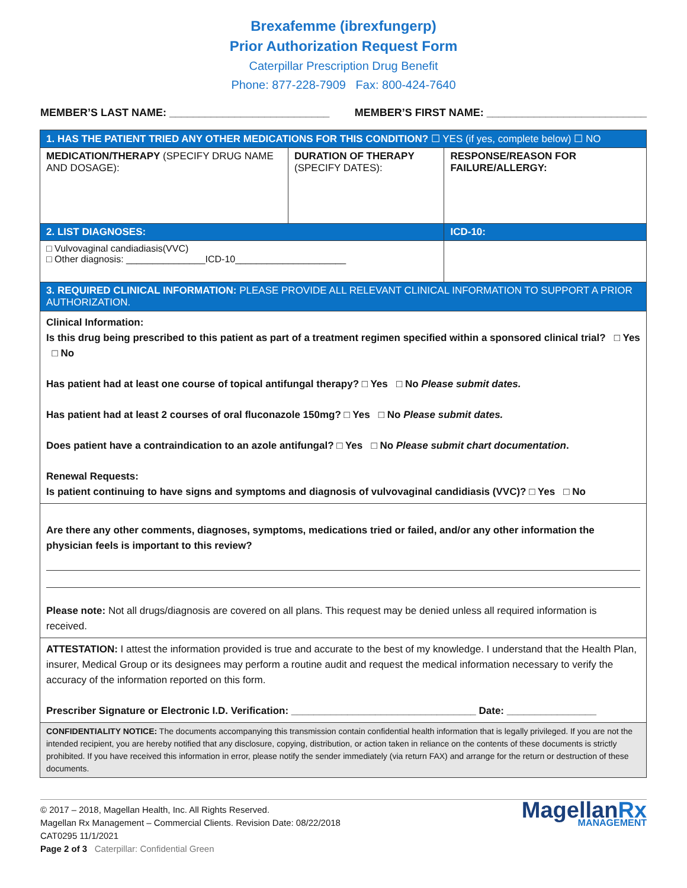Brexafemme (ibrexfungerp)
Prior Authorization Request Form
Caterpillar Prescription Drug Benefit
Phone: 877-228-7909 Fax: 800-424-7640
MEMBER’S LAST NAME: ___________________________ MEMBER’S FIRST NAME: ___________________________
| 1. HAS THE PATIENT TRIED ANY OTHER MEDICATIONS FOR THIS CONDITION? ☐ YES (if yes, complete below) ☐ NO | | |
| MEDICATION/THERAPY (SPECIFY DRUG NAME AND DOSAGE): | DURATION OF THERAPY (SPECIFY DATES): | RESPONSE/REASON FOR FAILURE/ALLERGY: |
| 2. LIST DIAGNOSES: | | ICD-10: |
| □ Vulvovaginal candiadiasis(VVC) □ Other diagnosis: _______________ICD-10_____________________ | | |
| 3. REQUIRED CLINICAL INFORMATION: PLEASE PROVIDE ALL RELEVANT CLINICAL INFORMATION TO SUPPORT A PRIOR AUTHORIZATION. | | |
| Clinical Information: Is this drug being prescribed to this patient as part of a treatment regimen specified within a sponsored clinical trial? □ Yes □ No Has patient had at least one course of topical antifungal therapy? □ Yes □ No Please submit dates. Has patient had at least 2 courses of oral fluconazole 150mg? □ Yes □ No Please submit dates. Does patient have a contraindication to an azole antifungal? □ Yes □ No Please submit chart documentation . Renewal Requests: Is patient continuing to have signs and symptoms and diagnosis of vulvovaginal candidiasis (VVC)? □ Yes □ No | | |
| Are there any other comments, diagnoses, symptoms, medications tried or failed, and/or any other information the physician feels is important to this review? Please note: Not all drugs/diagnosis are covered on all plans. This request may be denied unless all required information is received. | | |
| ATTESTATION: I attest the information provided is true and accurate to the best of my knowledge. I understand that the Health Plan, insurer, Medical Group or its designees may perform a routine audit and request the medical information necessary to verify the accuracy of the information reported on this form. Prescriber Signature or Electronic I.D. Verification: _________________________________ Date: ________________ | | |
| CONFIDENTIALITY NOTICE: The documents accompanying this transmission contain confidential health information that is legally privileged. If you are not the intended recipient, you are hereby notified that any disclosure, copying, distribution, or action taken in reliance on the contents of these documents is strictly prohibited. If you have received this information in error, please notify the sender immediately (via return FAX) and arrange for the return or destruction of these documents. | | |
© 2017 – 2018, Magellan Health, Inc. All Rights Reserved.
Magellan Rx Management – Commercial Clients. Revision Date: 08/22/2018
CAT0295 11/1/2021
Page 2 of 3 Caterpillar: Confidential Green
MagellanRx
MANAGEMENT